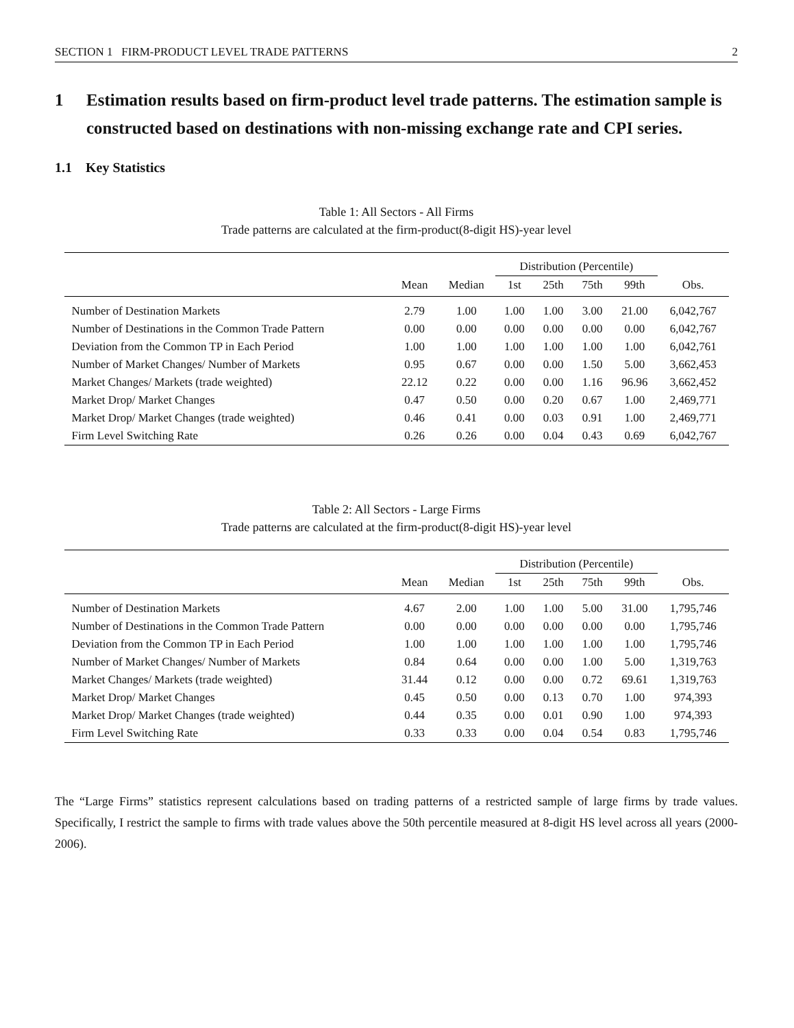SECTION 1 FIRM-PRODUCT LEVEL TRADE PATTERNS 2
1 Estimation results based on firm-product level trade patterns. The estimation sample is constructed based on destinations with non-missing exchange rate and CPI series.
1.1 Key Statistics
Table 1: All Sectors - All Firms
Trade patterns are calculated at the firm-product(8-digit HS)-year level
| | | | Distribution (Percentile) | | | | |
| --- | --- | --- | --- | --- | --- | --- | --- |
| | Mean | Median | 1st | 25th | 75th | 99th | Obs. |
| Number of Destination Markets | 2.79 | 1.00 | 1.00 | 1.00 | 3.00 | 21.00 | 6,042,767 |
| Number of Destinations in the Common Trade Pattern | 0.00 | 0.00 | 0.00 | 0.00 | 0.00 | 0.00 | 6,042,767 |
| Deviation from the Common TP in Each Period | 1.00 | 1.00 | 1.00 | 1.00 | 1.00 | 1.00 | 6,042,761 |
| Number of Market Changes/ Number of Markets | 0.95 | 0.67 | 0.00 | 0.00 | 1.50 | 5.00 | 3,662,453 |
| Market Changes/ Markets (trade weighted) | 22.12 | 0.22 | 0.00 | 0.00 | 1.16 | 96.96 | 3,662,452 |
| Market Drop/ Market Changes | 0.47 | 0.50 | 0.00 | 0.20 | 0.67 | 1.00 | 2,469,771 |
| Market Drop/ Market Changes (trade weighted) | 0.46 | 0.41 | 0.00 | 0.03 | 0.91 | 1.00 | 2,469,771 |
| Firm Level Switching Rate | 0.26 | 0.26 | 0.00 | 0.04 | 0.43 | 0.69 | 6,042,767 |
Table 2: All Sectors - Large Firms
Trade patterns are calculated at the firm-product(8-digit HS)-year level
| | | | Distribution (Percentile) | | | | |
| --- | --- | --- | --- | --- | --- | --- | --- |
| | Mean | Median | 1st | 25th | 75th | 99th | Obs. |
| Number of Destination Markets | 4.67 | 2.00 | 1.00 | 1.00 | 5.00 | 31.00 | 1,795,746 |
| Number of Destinations in the Common Trade Pattern | 0.00 | 0.00 | 0.00 | 0.00 | 0.00 | 0.00 | 1,795,746 |
| Deviation from the Common TP in Each Period | 1.00 | 1.00 | 1.00 | 1.00 | 1.00 | 1.00 | 1,795,746 |
| Number of Market Changes/ Number of Markets | 0.84 | 0.64 | 0.00 | 0.00 | 1.00 | 5.00 | 1,319,763 |
| Market Changes/ Markets (trade weighted) | 31.44 | 0.12 | 0.00 | 0.00 | 0.72 | 69.61 | 1,319,763 |
| Market Drop/ Market Changes | 0.45 | 0.50 | 0.00 | 0.13 | 0.70 | 1.00 | 974,393 |
| Market Drop/ Market Changes (trade weighted) | 0.44 | 0.35 | 0.00 | 0.01 | 0.90 | 1.00 | 974,393 |
| Firm Level Switching Rate | 0.33 | 0.33 | 0.00 | 0.04 | 0.54 | 0.83 | 1,795,746 |
The “Large Firms” statistics represent calculations based on trading patterns of a restricted sample of large firms by trade values. Specifically, I restrict the sample to firms with trade values above the 50th percentile measured at 8-digit HS level across all years (2000-2006).